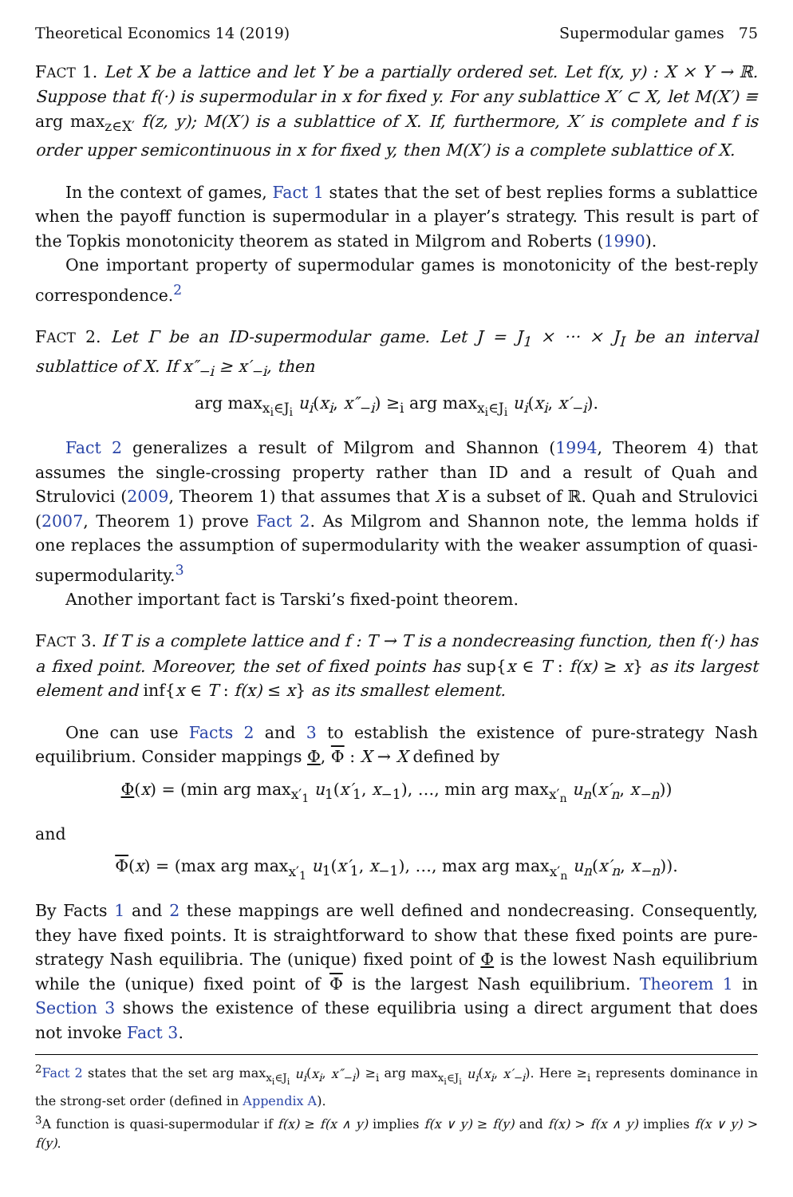Theoretical Economics 14 (2019) Supermodular games 75
FACT 1. Let X be a lattice and let Y be a partially ordered set. Let f(x, y) : X × Y → ℝ. Suppose that f(·) is supermodular in x for fixed y. For any sublattice X′ ⊂ X, let M(X′) ≡ arg max<sub>z∈X′</sub> f(z, y); M(X′) is a sublattice of X. If, furthermore, X′ is complete and f is order upper semicontinuous in x for fixed y, then M(X′) is a complete sublattice of X.
In the context of games, Fact 1 states that the set of best replies forms a sublattice when the payoff function is supermodular in a player’s strategy. This result is part of the Topkis monotonicity theorem as stated in Milgrom and Roberts (1990).
One important property of supermodular games is monotonicity of the best-reply correspondence.<sup>2</sup>
FACT 2. Let Γ be an ID-supermodular game. Let J = J<sub>1</sub> × ··· × J<sub>I</sub> be an interval sublattice of X. If x″<sub>−i</sub> ≥ x′<sub>−i</sub>, then
arg max<sub>x<sub>i</sub>∈J<sub>i</sub></sub> u<sub>i</sub>(x<sub>i</sub>, x″<sub>−i</sub>) ≥<sub>i</sub> arg max<sub>x<sub>i</sub>∈J<sub>i</sub></sub> u<sub>i</sub>(x<sub>i</sub>, x′<sub>−i</sub>).
Fact 2 generalizes a result of Milgrom and Shannon (1994, Theorem 4) that assumes the single-crossing property rather than ID and a result of Quah and Strulovici (2009, Theorem 1) that assumes that X is a subset of ℝ. Quah and Strulovici (2007, Theorem 1) prove Fact 2. As Milgrom and Shannon note, the lemma holds if one replaces the assumption of supermodularity with the weaker assumption of quasi-supermodularity.<sup>3</sup>
Another important fact is Tarski’s fixed-point theorem.
FACT 3. If T is a complete lattice and f : T → T is a nondecreasing function, then f(·) has a fixed point. Moreover, the set of fixed points has sup{x ∈ T : f(x) ≥ x} as its largest element and inf{x ∈ T : f(x) ≤ x} as its smallest element.
One can use Facts 2 and 3 to establish the existence of pure-strategy Nash equilibrium. Consider mappings Φ, Φ : X → X defined by
Φ(x) = (min arg max<sub>x′<sub>1</sub></sub> u<sub>1</sub>(x′<sub>1</sub>, x<sub>−1</sub>), …, min arg max<sub>x′<sub>n</sub></sub> u<sub>n</sub>(x′<sub>n</sub>, x<sub>−n</sub>))
and
Φ(x) = (max arg max<sub>x′<sub>1</sub></sub> u<sub>1</sub>(x′<sub>1</sub>, x<sub>−1</sub>), …, max arg max<sub>x′<sub>n</sub></sub> u<sub>n</sub>(x′<sub>n</sub>, x<sub>−n</sub>)).
By Facts 1 and 2 these mappings are well defined and nondecreasing. Consequently, they have fixed points. It is straightforward to show that these fixed points are pure-strategy Nash equilibria. The (unique) fixed point of Φ is the lowest Nash equilibrium while the (unique) fixed point of Φ is the largest Nash equilibrium. Theorem 1 in Section 3 shows the existence of these equilibria using a direct argument that does not invoke Fact 3.
<sup>2</sup> Fact 2 states that the set arg max<sub>x<sub>i</sub>∈J<sub>i</sub></sub> u<sub>i</sub>(x<sub>i</sub>, x″<sub>−i</sub>) ≥<sub>i</sub> arg max<sub>x<sub>i</sub>∈J<sub>i</sub></sub> u<sub>i</sub>(x<sub>i</sub>, x′<sub>−i</sub>). Here ≥<sub>i</sub> represents dominance in the strong-set order (defined in Appendix A).
<sup>3</sup> A function is quasi-supermodular if f(x) ≥ f(x ∧ y) implies f(x ∨ y) ≥ f(y) and f(x) > f(x ∧ y) implies f(x ∨ y) > f(y).